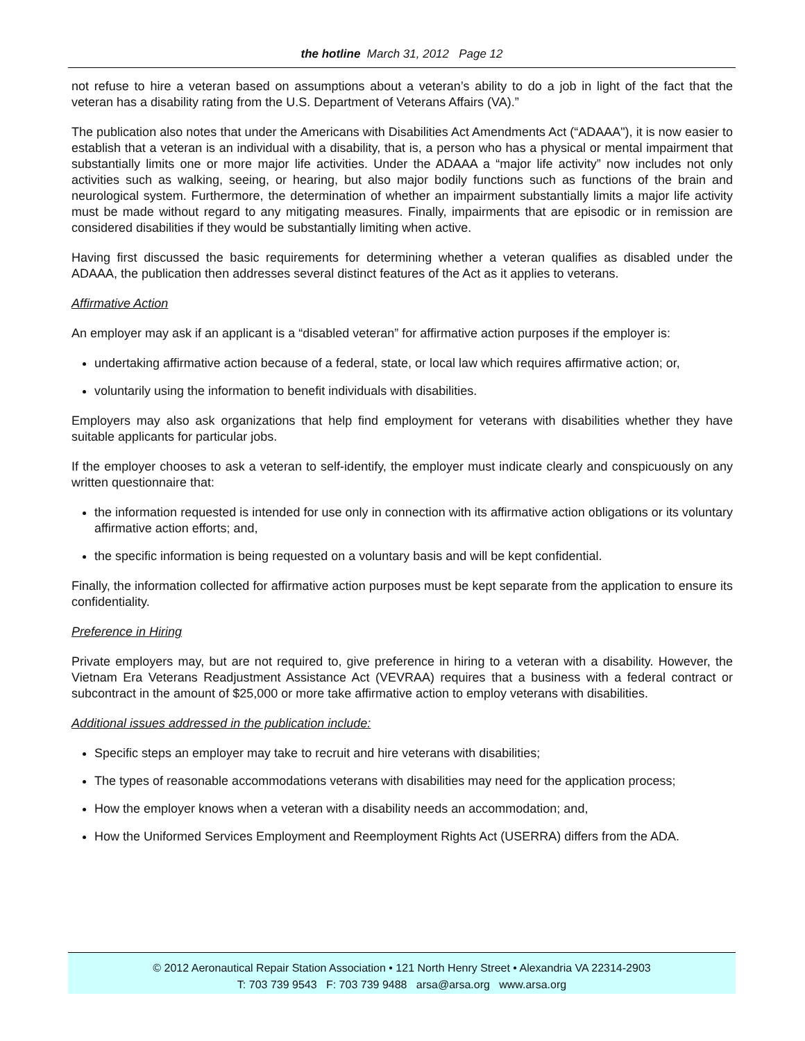the hotline March 31, 2012 Page 12
not refuse to hire a veteran based on assumptions about a veteran’s ability to do a job in light of the fact that the veteran has a disability rating from the U.S. Department of Veterans Affairs (VA).”
The publication also notes that under the Americans with Disabilities Act Amendments Act (“ADAAA"), it is now easier to establish that a veteran is an individual with a disability, that is, a person who has a physical or mental impairment that substantially limits one or more major life activities. Under the ADAAA a “major life activity” now includes not only activities such as walking, seeing, or hearing, but also major bodily functions such as functions of the brain and neurological system. Furthermore, the determination of whether an impairment substantially limits a major life activity must be made without regard to any mitigating measures. Finally, impairments that are episodic or in remission are considered disabilities if they would be substantially limiting when active.
Having first discussed the basic requirements for determining whether a veteran qualifies as disabled under the ADAAA, the publication then addresses several distinct features of the Act as it applies to veterans.
Affirmative Action
An employer may ask if an applicant is a “disabled veteran” for affirmative action purposes if the employer is:
undertaking affirmative action because of a federal, state, or local law which requires affirmative action; or,
voluntarily using the information to benefit individuals with disabilities.
Employers may also ask organizations that help find employment for veterans with disabilities whether they have suitable applicants for particular jobs.
If the employer chooses to ask a veteran to self-identify, the employer must indicate clearly and conspicuously on any written questionnaire that:
the information requested is intended for use only in connection with its affirmative action obligations or its voluntary affirmative action efforts; and,
the specific information is being requested on a voluntary basis and will be kept confidential.
Finally, the information collected for affirmative action purposes must be kept separate from the application to ensure its confidentiality.
Preference in Hiring
Private employers may, but are not required to, give preference in hiring to a veteran with a disability. However, the Vietnam Era Veterans Readjustment Assistance Act (VEVRAA) requires that a business with a federal contract or subcontract in the amount of $25,000 or more take affirmative action to employ veterans with disabilities.
Additional issues addressed in the publication include:
Specific steps an employer may take to recruit and hire veterans with disabilities;
The types of reasonable accommodations veterans with disabilities may need for the application process;
How the employer knows when a veteran with a disability needs an accommodation; and,
How the Uniformed Services Employment and Reemployment Rights Act (USERRA) differs from the ADA.
© 2012 Aeronautical Repair Station Association • 121 North Henry Street • Alexandria VA 22314-2903
T: 703 739 9543 F: 703 739 9488 arsa@arsa.org www.arsa.org